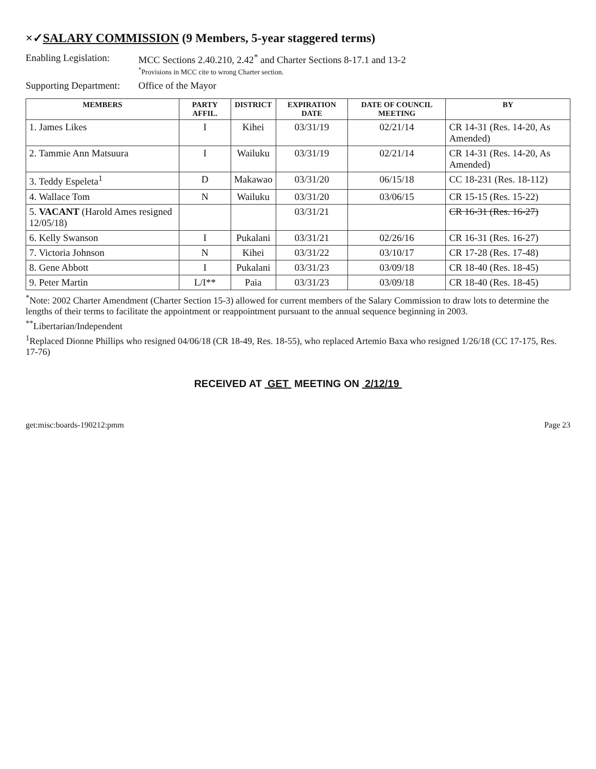×✓SALARY COMMISSION (9 Members, 5-year staggered terms)
Enabling Legislation:
MCC Sections 2.40.210, 2.42<sup>*</sup> and Charter Sections 8-17.1 and 13-2
<sup>*</sup> Provisions in MCC cite to wrong Charter section.
Supporting Department:
Office of the Mayor
| MEMBERS | PARTY AFFIL. | DISTRICT | EXPIRATION DATE | DATE OF COUNCIL MEETING | BY |
| --- | --- | --- | --- | --- | --- |
| 1. James Likes | I | Kihei | 03/31/19 | 02/21/14 | CR 14-31 (Res. 14-20, As Amended) |
| 2. Tammie Ann Matsuura | I | Wailuku | 03/31/19 | 02/21/14 | CR 14-31 (Res. 14-20, As Amended) |
| 3. Teddy Espeleta<sup>1</sup> | D | Makawao | 03/31/20 | 06/15/18 | CC 18-231 (Res. 18-112) |
| 4. Wallace Tom | N | Wailuku | 03/31/20 | 03/06/15 | CR 15-15 (Res. 15-22) |
| 5. VACANT (Harold Ames resigned 12/05/18) | | | 03/31/21 | | CR 16-31 (Res. 16-27) |
| 6. Kelly Swanson | I | Pukalani | 03/31/21 | 02/26/16 | CR 16-31 (Res. 16-27) |
| 7. Victoria Johnson | N | Kihei | 03/31/22 | 03/10/17 | CR 17-28 (Res. 17-48) |
| 8. Gene Abbott | I | Pukalani | 03/31/23 | 03/09/18 | CR 18-40 (Res. 18-45) |
| 9. Peter Martin | L/I** | Paia | 03/31/23 | 03/09/18 | CR 18-40 (Res. 18-45) |
<sup>*</sup> Note: 2002 Charter Amendment (Charter Section 15-3) allowed for current members of the Salary Commission to draw lots to determine the lengths of their terms to facilitate the appointment or reappointment pursuant to the annual sequence beginning in 2003.
<sup>**</sup> Libertarian/Independent
<sup>1</sup> Replaced Dionne Phillips who resigned 04/06/18 (CR 18-49, Res. 18-55), who replaced Artemio Baxa who resigned 1/26/18 (CC 17-175, Res. 17-76)
RECEIVED AT GET MEETING ON 2/12/19
get:misc:boards-190212:pmm Page 23